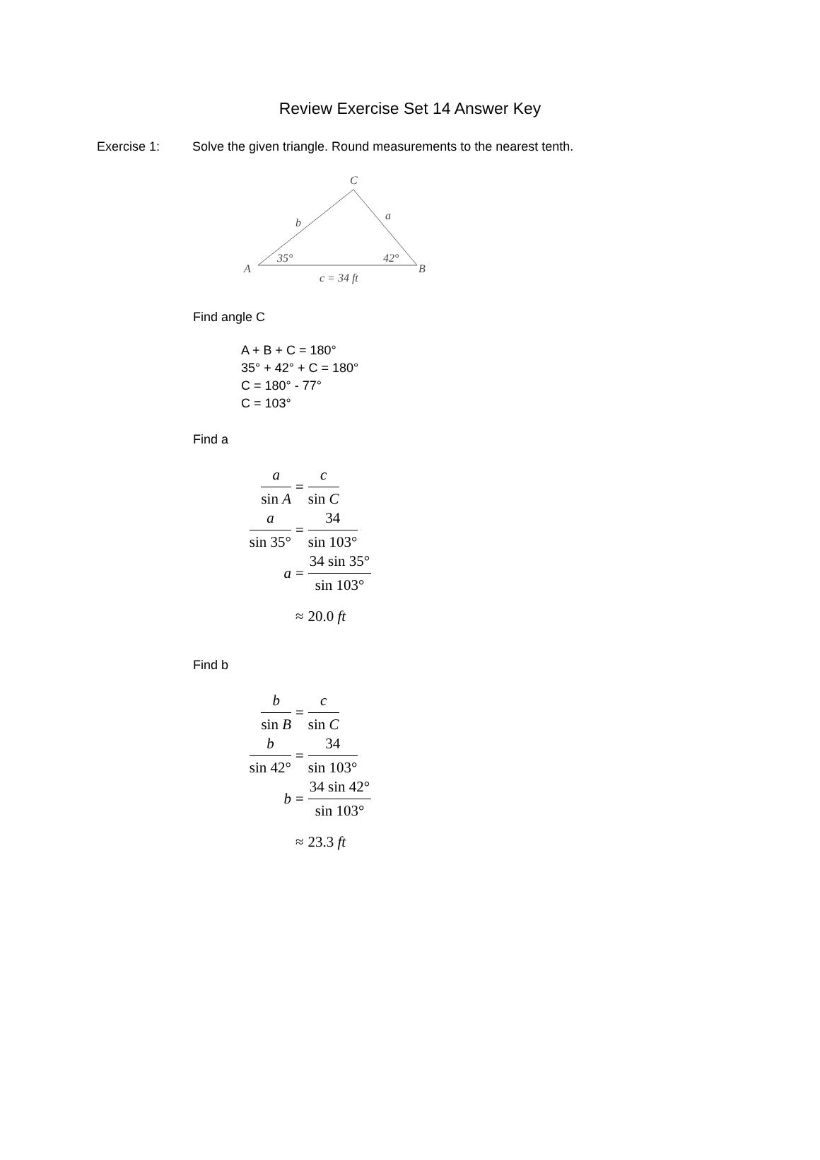Review Exercise Set 14 Answer Key
Exercise 1: Solve the given triangle. Round measurements to the nearest tenth.
C
b
a
A
B
35°
42°
c = 34 ft
Find angle C
A + B + C = 180°
35° + 42° + C = 180°
C = 180° - 77°
C = 103°
Find a
a sin A = c sin C
a sin 35° = 34 sin 103°
a = 34 sin 35° sin 103°
≈ 20.0 ft
Find b
b sin B = c sin C
b sin 42° = 34 sin 103°
b = 34 sin 42° sin 103°
≈ 23.3 ft